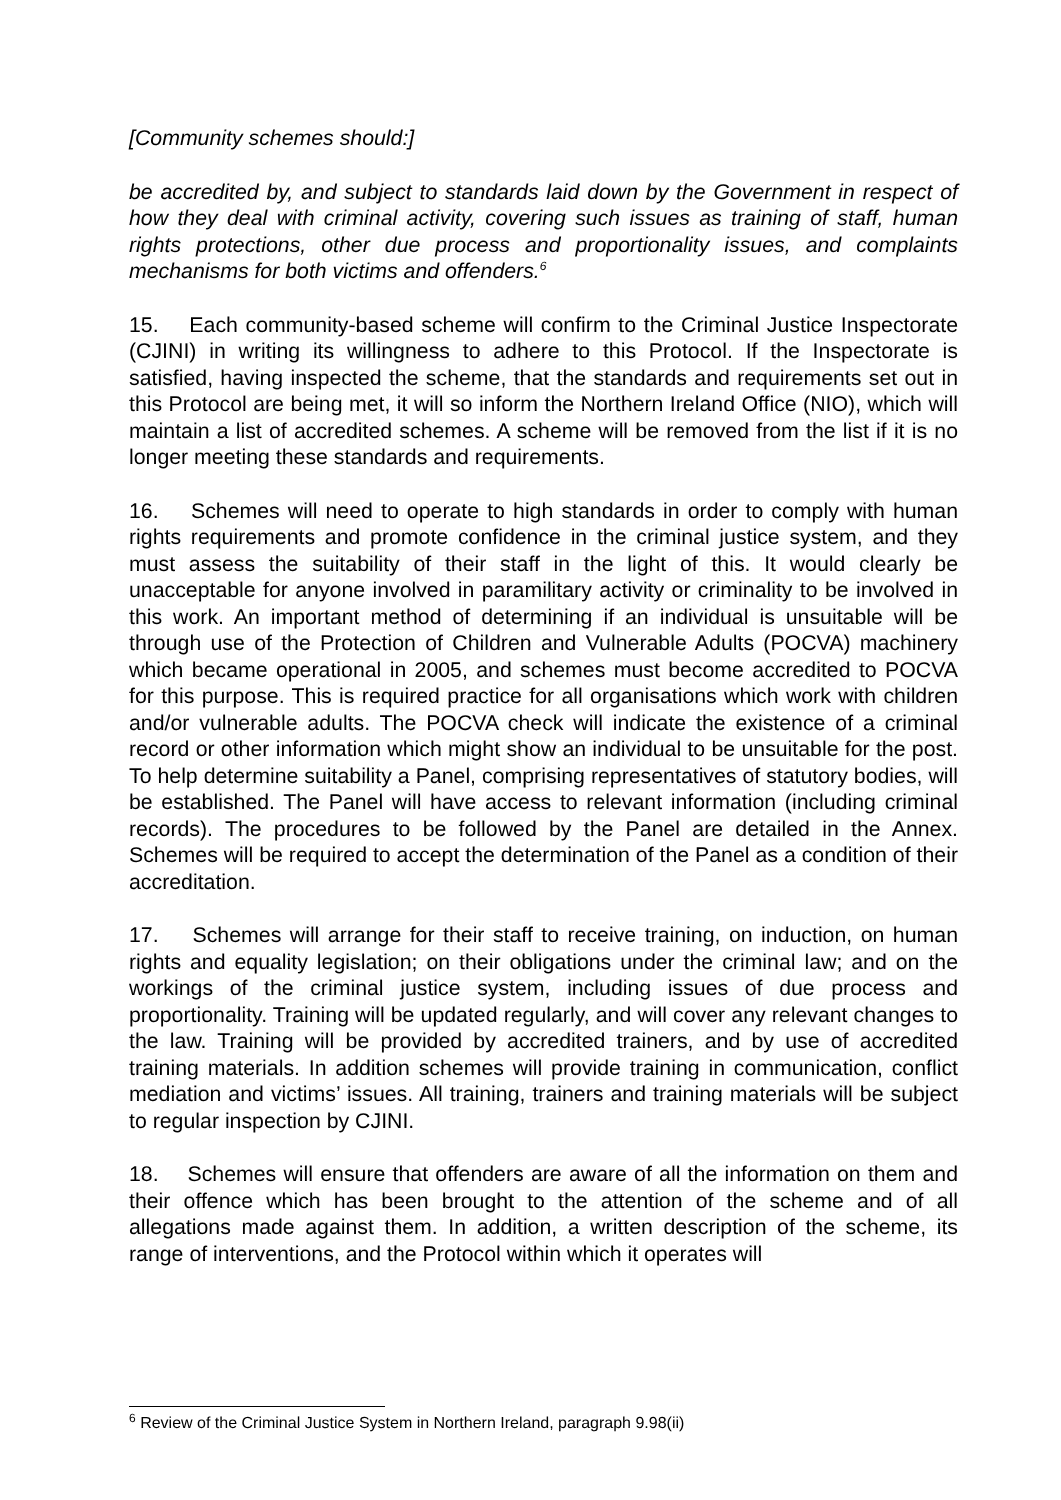[Community schemes should:]
be accredited by, and subject to standards laid down by the Government in respect of how they deal with criminal activity, covering such issues as training of staff, human rights protections, other due process and proportionality issues, and complaints mechanisms for both victims and offenders.<sup>6</sup>
15. Each community-based scheme will confirm to the Criminal Justice Inspectorate (CJINI) in writing its willingness to adhere to this Protocol. If the Inspectorate is satisfied, having inspected the scheme, that the standards and requirements set out in this Protocol are being met, it will so inform the Northern Ireland Office (NIO), which will maintain a list of accredited schemes. A scheme will be removed from the list if it is no longer meeting these standards and requirements.
16. Schemes will need to operate to high standards in order to comply with human rights requirements and promote confidence in the criminal justice system, and they must assess the suitability of their staff in the light of this. It would clearly be unacceptable for anyone involved in paramilitary activity or criminality to be involved in this work. An important method of determining if an individual is unsuitable will be through use of the Protection of Children and Vulnerable Adults (POCVA) machinery which became operational in 2005, and schemes must become accredited to POCVA for this purpose. This is required practice for all organisations which work with children and/or vulnerable adults. The POCVA check will indicate the existence of a criminal record or other information which might show an individual to be unsuitable for the post. To help determine suitability a Panel, comprising representatives of statutory bodies, will be established. The Panel will have access to relevant information (including criminal records). The procedures to be followed by the Panel are detailed in the Annex. Schemes will be required to accept the determination of the Panel as a condition of their accreditation.
17. Schemes will arrange for their staff to receive training, on induction, on human rights and equality legislation; on their obligations under the criminal law; and on the workings of the criminal justice system, including issues of due process and proportionality. Training will be updated regularly, and will cover any relevant changes to the law. Training will be provided by accredited trainers, and by use of accredited training materials. In addition schemes will provide training in communication, conflict mediation and victims’ issues. All training, trainers and training materials will be subject to regular inspection by CJINI.
18. Schemes will ensure that offenders are aware of all the information on them and their offence which has been brought to the attention of the scheme and of all allegations made against them. In addition, a written description of the scheme, its range of interventions, and the Protocol within which it operates will
<sup>6</sup> Review of the Criminal Justice System in Northern Ireland, paragraph 9.98(ii)